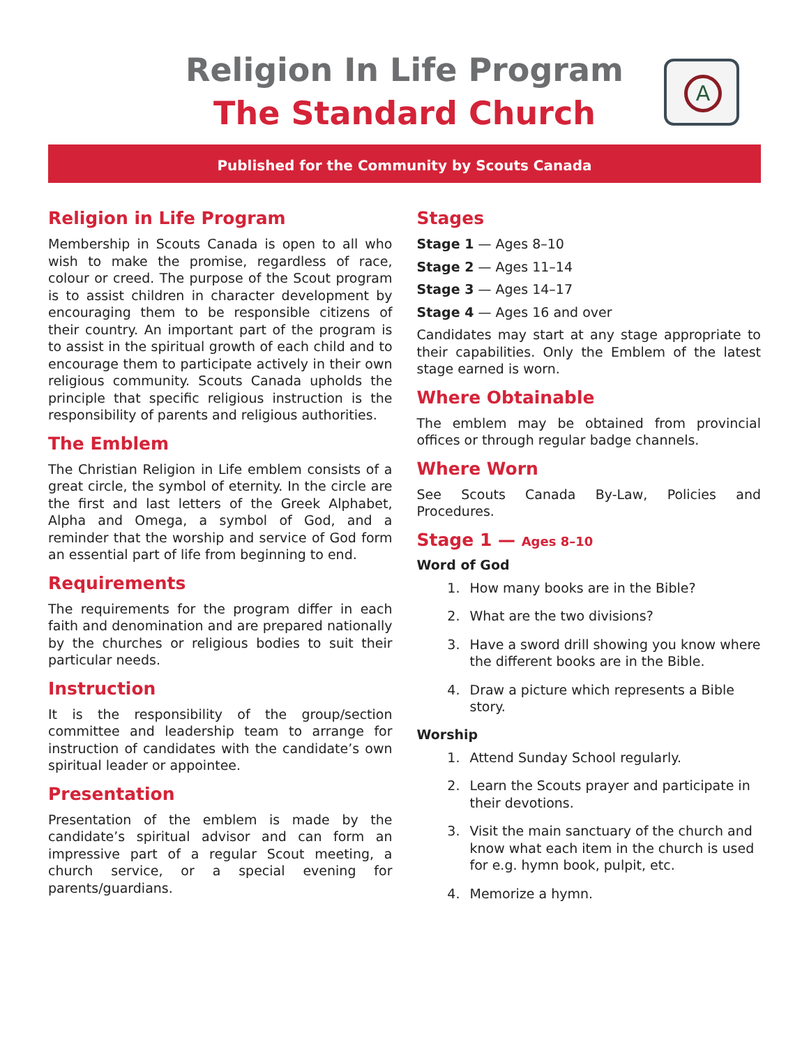Religion In Life Program
The Standard Church
A
Published for the Community by Scouts Canada
Religion in Life Program
Membership in Scouts Canada is open to all who wish to make the promise, regardless of race, colour or creed. The purpose of the Scout program is to assist children in character development by encouraging them to be responsible citizens of their country. An important part of the program is to assist in the spiritual growth of each child and to encourage them to participate actively in their own religious community. Scouts Canada upholds the principle that specific religious instruction is the responsibility of parents and religious authorities.
The Emblem
The Christian Religion in Life emblem consists of a great circle, the symbol of eternity. In the circle are the first and last letters of the Greek Alphabet, Alpha and Omega, a symbol of God, and a reminder that the worship and service of God form an essential part of life from beginning to end.
Requirements
The requirements for the program differ in each faith and denomination and are prepared nationally by the churches or religious bodies to suit their particular needs.
Instruction
It is the responsibility of the group/section committee and leadership team to arrange for instruction of candidates with the candidate’s own spiritual leader or appointee.
Presentation
Presentation of the emblem is made by the candidate’s spiritual advisor and can form an impressive part of a regular Scout meeting, a church service, or a special evening for parents/guardians.
Stages
Stage 1 — Ages 8–10
Stage 2 — Ages 11–14
Stage 3 — Ages 14–17
Stage 4 — Ages 16 and over
Candidates may start at any stage appropriate to their capabilities. Only the Emblem of the latest stage earned is worn.
Where Obtainable
The emblem may be obtained from provincial offices or through regular badge channels.
Where Worn
See Scouts Canada By-Law, Policies and Procedures.
Stage 1 — Ages 8–10
Word of God
1. How many books are in the Bible?
2. What are the two divisions?
3. Have a sword drill showing you know where the different books are in the Bible.
4. Draw a picture which represents a Bible story.
Worship
1. Attend Sunday School regularly.
2. Learn the Scouts prayer and participate in their devotions.
3. Visit the main sanctuary of the church and know what each item in the church is used for e.g. hymn book, pulpit, etc.
4. Memorize a hymn.